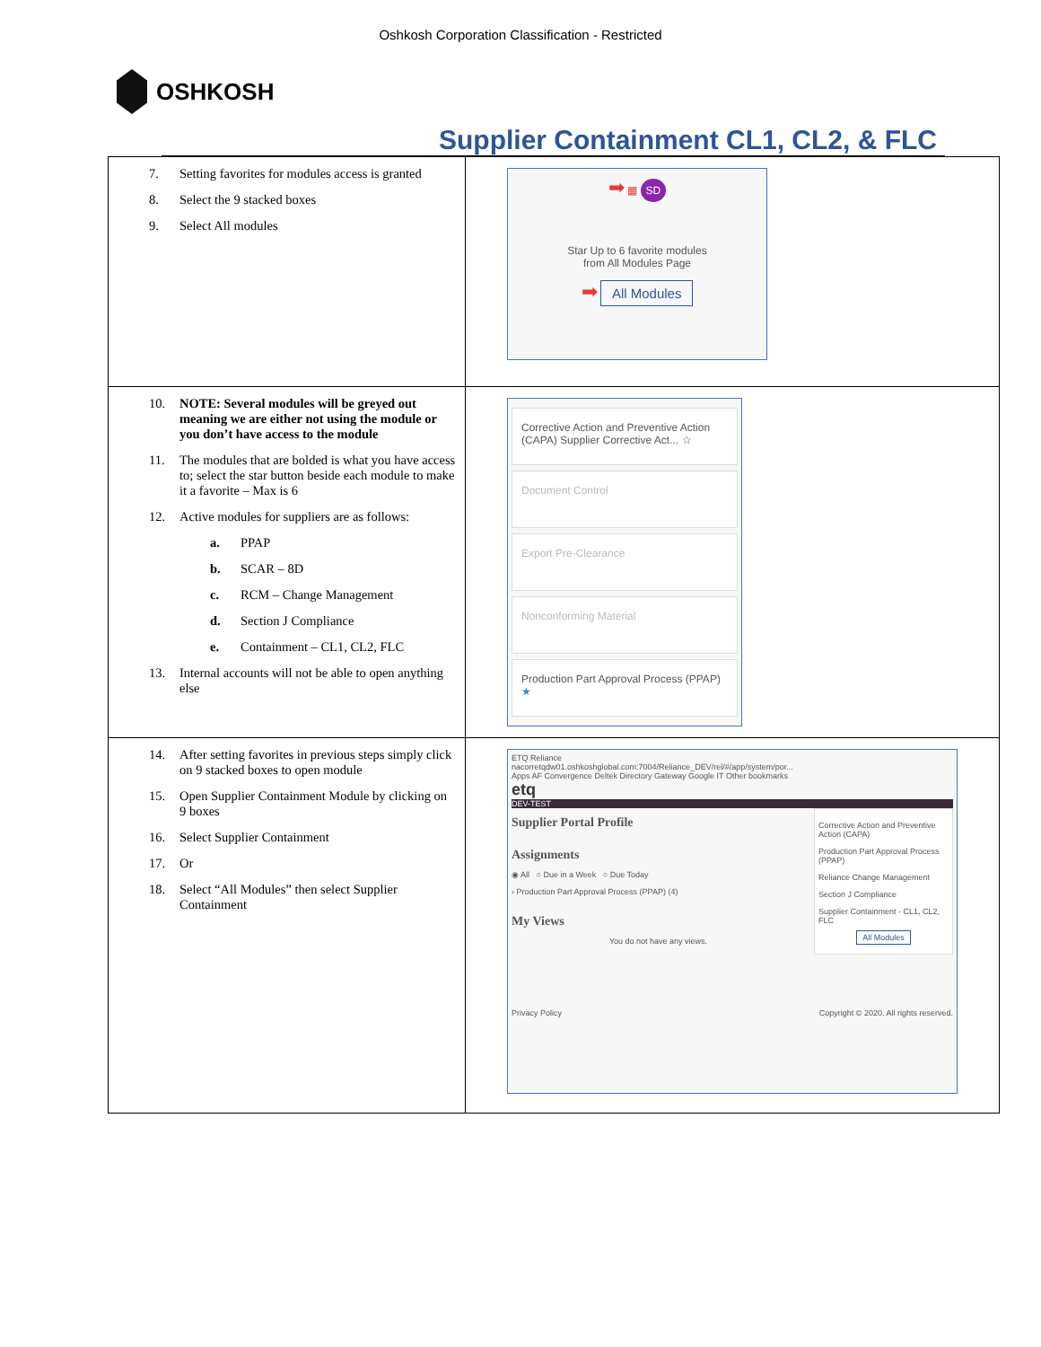Oshkosh Corporation Classification - Restricted
OSHKOSH
Supplier Containment CL1, CL2, & FLC
| 7. Setting favorites for modules access is granted 8. Select the 9 stacked boxes 9. Select All modules | ➡ ▦ SD Star Up to 6 favorite modules from All Modules Page ➡ All Modules |
| 10. NOTE: Several modules will be greyed out meaning we are either not using the module or you don’t have access to the module 11. The modules that are bolded is what you have access to; select the star button beside each module to make it a favorite – Max is 6 12. Active modules for suppliers are as follows: a. PPAP b. SCAR – 8D c. RCM – Change Management d. Section J Compliance e. Containment – CL1, CL2, FLC 13. Internal accounts will not be able to open anything else | Corrective Action and Preventive Action (CAPA) Supplier Corrective Act... ☆ Document Control Export Pre-Clearance Nonconforming Material Production Part Approval Process (PPAP) ★ |
| 14. After setting favorites in previous steps simply click on 9 stacked boxes to open module 15. Open Supplier Containment Module by clicking on 9 boxes 16. Select Supplier Containment 17. Or 18. Select “All Modules” then select Supplier Containment | ETQ Reliance nacorretqdw01.oshkoshglobal.com:7004/Reliance_DEV/rel/#/app/system/por... Apps AF Convergence Deltek Directory Gateway Google IT Other bookmarks etq DEV-TEST Supplier Portal Profile Assignments ◉ All ○ Due in a Week ○ Due Today › Production Part Approval Process (PPAP) (4) My Views You do not have any views. Corrective Action and Preventive Action (CAPA) Production Part Approval Process (PPAP) Reliance Change Management Section J Compliance Supplier Containment - CL1, CL2, FLC All Modules Privacy Policy Copyright © 2020. All rights reserved. |